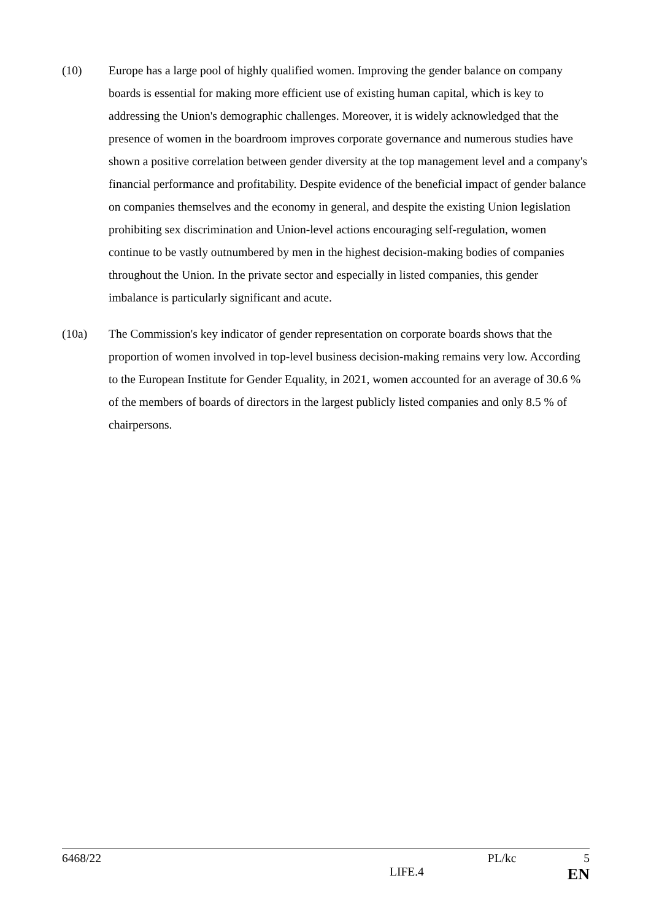(10) Europe has a large pool of highly qualified women. Improving the gender balance on company boards is essential for making more efficient use of existing human capital, which is key to addressing the Union's demographic challenges. Moreover, it is widely acknowledged that the presence of women in the boardroom improves corporate governance and numerous studies have shown a positive correlation between gender diversity at the top management level and a company's financial performance and profitability. Despite evidence of the beneficial impact of gender balance on companies themselves and the economy in general, and despite the existing Union legislation prohibiting sex discrimination and Union-level actions encouraging self-regulation, women continue to be vastly outnumbered by men in the highest decision-making bodies of companies throughout the Union. In the private sector and especially in listed companies, this gender imbalance is particularly significant and acute.
(10a) The Commission's key indicator of gender representation on corporate boards shows that the proportion of women involved in top-level business decision-making remains very low. According to the European Institute for Gender Equality, in 2021, women accounted for an average of 30.6 % of the members of boards of directors in the largest publicly listed companies and only 8.5 % of chairpersons.
6468/22 PL/kc 5
LIFE.4 EN